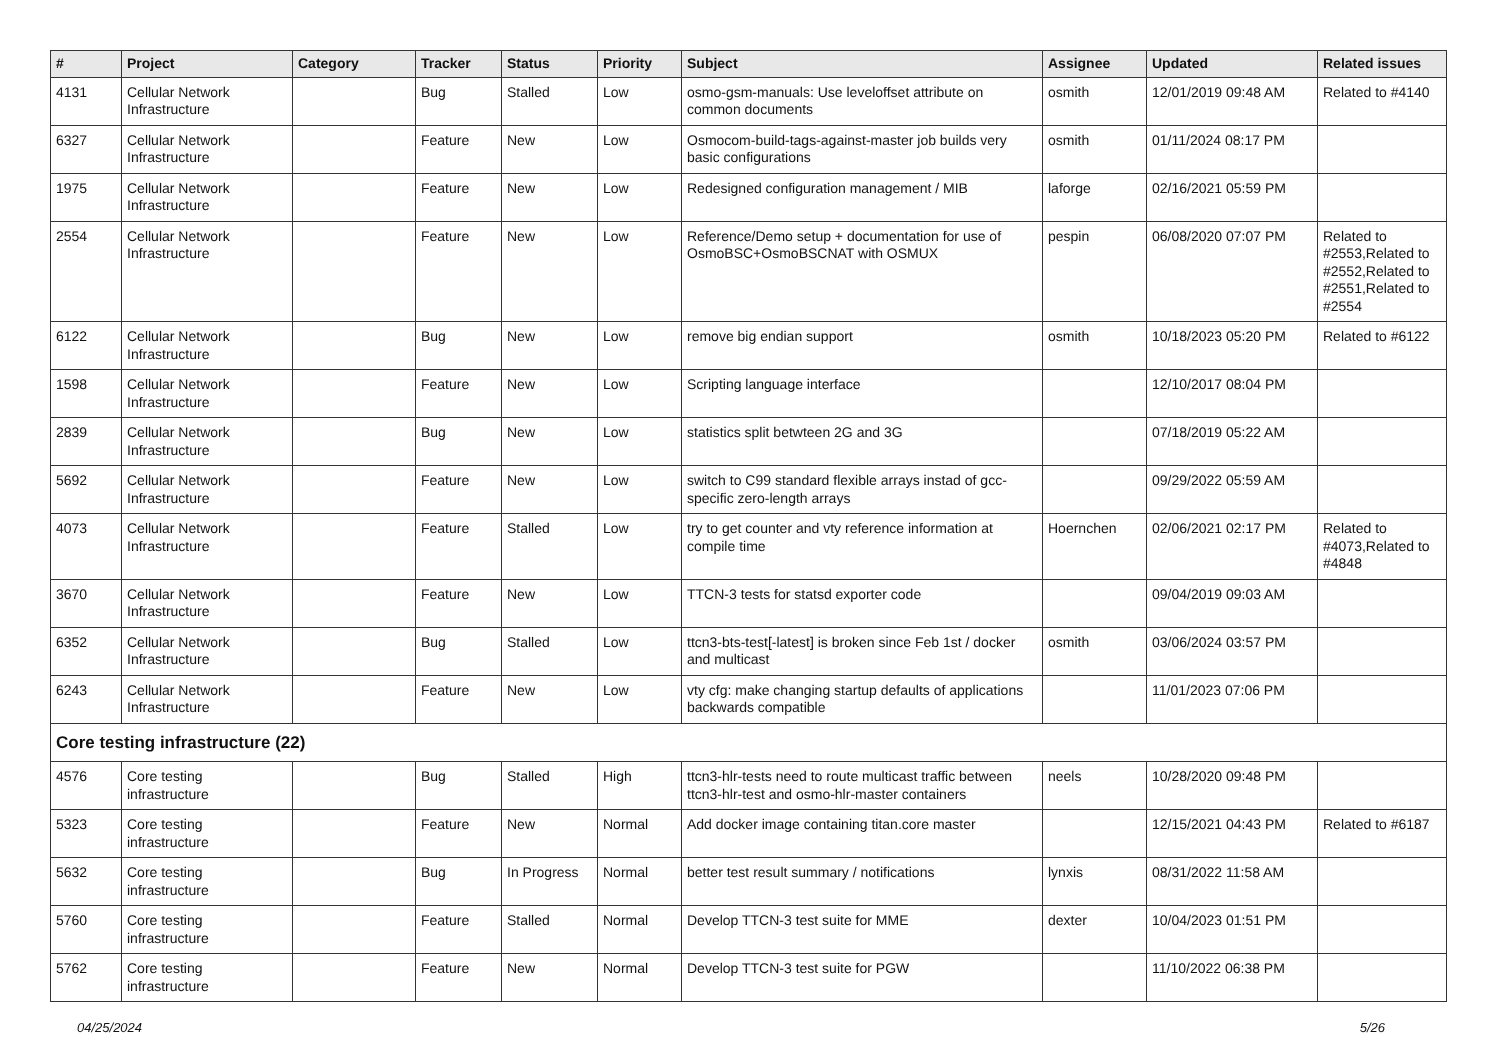| # | Project | Category | Tracker | Status | Priority | Subject | Assignee | Updated | Related issues |
| --- | --- | --- | --- | --- | --- | --- | --- | --- | --- |
| 4131 | Cellular Network Infrastructure | | Bug | Stalled | Low | osmo-gsm-manuals: Use leveloffset attribute on common documents | osmith | 12/01/2019 09:48 AM | Related to #4140 |
| 6327 | Cellular Network Infrastructure | | Feature | New | Low | Osmocom-build-tags-against-master job builds very basic configurations | osmith | 01/11/2024 08:17 PM | |
| 1975 | Cellular Network Infrastructure | | Feature | New | Low | Redesigned configuration management / MIB | laforge | 02/16/2021 05:59 PM | |
| 2554 | Cellular Network Infrastructure | | Feature | New | Low | Reference/Demo setup + documentation for use of OsmoBSC+OsmoBSCNAT with OSMUX | pespin | 06/08/2020 07:07 PM | Related to #2553,Related to #2552,Related to #2551,Related to #2554 |
| 6122 | Cellular Network Infrastructure | | Bug | New | Low | remove big endian support | osmith | 10/18/2023 05:20 PM | Related to #6122 |
| 1598 | Cellular Network Infrastructure | | Feature | New | Low | Scripting language interface | | 12/10/2017 08:04 PM | |
| 2839 | Cellular Network Infrastructure | | Bug | New | Low | statistics split betwteen 2G and 3G | | 07/18/2019 05:22 AM | |
| 5692 | Cellular Network Infrastructure | | Feature | New | Low | switch to C99 standard flexible arrays instad of gcc-specific zero-length arrays | | 09/29/2022 05:59 AM | |
| 4073 | Cellular Network Infrastructure | | Feature | Stalled | Low | try to get counter and vty reference information at compile time | Hoernchen | 02/06/2021 02:17 PM | Related to #4073,Related to #4848 |
| 3670 | Cellular Network Infrastructure | | Feature | New | Low | TTCN-3 tests for statsd exporter code | | 09/04/2019 09:03 AM | |
| 6352 | Cellular Network Infrastructure | | Bug | Stalled | Low | ttcn3-bts-test[-latest] is broken since Feb 1st / docker and multicast | osmith | 03/06/2024 03:57 PM | |
| 6243 | Cellular Network Infrastructure | | Feature | New | Low | vty cfg: make changing startup defaults of applications backwards compatible | | 11/01/2023 07:06 PM | |
| Core testing infrastructure (22) | | | | | | | | | |
| 4576 | Core testing infrastructure | | Bug | Stalled | High | ttcn3-hlr-tests need to route multicast traffic between ttcn3-hlr-test and osmo-hlr-master containers | neels | 10/28/2020 09:48 PM | |
| 5323 | Core testing infrastructure | | Feature | New | Normal | Add docker image containing titan.core master | | 12/15/2021 04:43 PM | Related to #6187 |
| 5632 | Core testing infrastructure | | Bug | In Progress | Normal | better test result summary / notifications | lynxis | 08/31/2022 11:58 AM | |
| 5760 | Core testing infrastructure | | Feature | Stalled | Normal | Develop TTCN-3 test suite for MME | dexter | 10/04/2023 01:51 PM | |
| 5762 | Core testing infrastructure | | Feature | New | Normal | Develop TTCN-3 test suite for PGW | | 11/10/2022 06:38 PM | |
04/25/2024 5/26